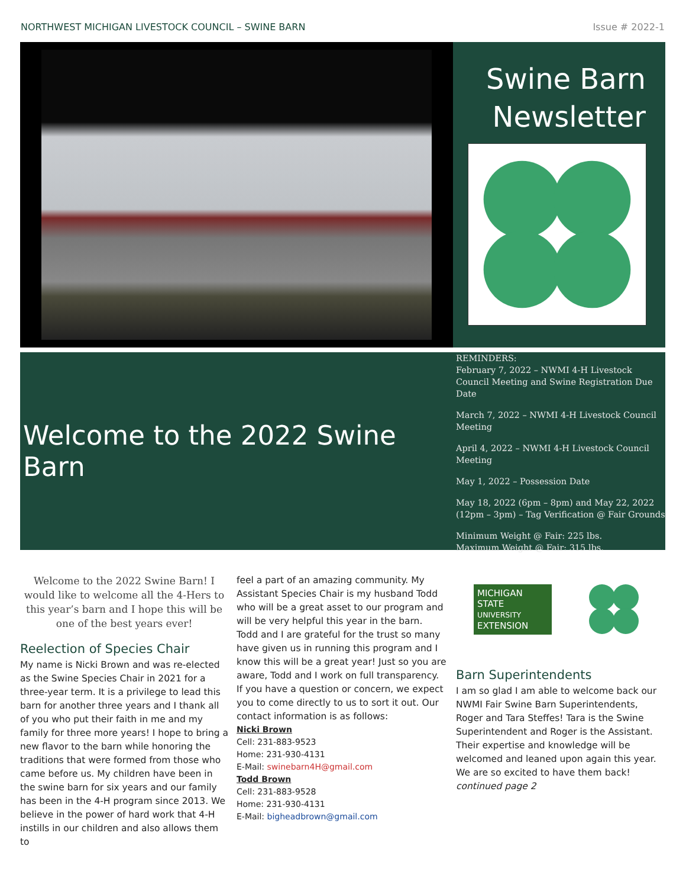NORTHWEST MICHIGAN LIVESTOCK COUNCIL – SWINE BARN Issue # 2022-1
Swine Barn Newsletter
Welcome to the 2022 Swine Barn
REMINDERS:
February 7, 2022 – NWMI 4-H Livestock Council Meeting and Swine Registration Due Date
March 7, 2022 – NWMI 4-H Livestock Council Meeting
April 4, 2022 – NWMI 4-H Livestock Council Meeting
May 1, 2022 – Possession Date
May 18, 2022 (6pm – 8pm) and May 22, 2022 (12pm – 3pm) – Tag Verification @ Fair Grounds
Minimum Weight @ Fair: 225 lbs.
Maximum Weight @ Fair: 315 lbs.
Welcome to the 2022 Swine Barn! I would like to welcome all the 4-Hers to this year’s barn and I hope this will be one of the best years ever!
Reelection of Species Chair
My name is Nicki Brown and was re-elected as the Swine Species Chair in 2021 for a three-year term. It is a privilege to lead this barn for another three years and I thank all of you who put their faith in me and my family for three more years! I hope to bring a new flavor to the barn while honoring the traditions that were formed from those who came before us. My children have been in the swine barn for six years and our family has been in the 4-H program since 2013. We believe in the power of hard work that 4-H instills in our children and also allows them to
feel a part of an amazing community. My Assistant Species Chair is my husband Todd who will be a great asset to our program and will be very helpful this year in the barn. Todd and I are grateful for the trust so many have given us in running this program and I know this will be a great year! Just so you are aware, Todd and I work on full transparency. If you have a question or concern, we expect you to come directly to us to sort it out. Our contact information is as follows:
Nicki Brown
Cell: 231-883-9523
Home: 231-930-4131
E-Mail: swinebarn4H@gmail.com
Todd Brown
Cell: 231-883-9528
Home: 231-930-4131
E-Mail: bigheadbrown@gmail.com
MICHIGAN STATE
UNIVERSITY
EXTENSION
Barn Superintendents
I am so glad I am able to welcome back our NWMI Fair Swine Barn Superintendents, Roger and Tara Steffes! Tara is the Swine Superintendent and Roger is the Assistant. Their expertise and knowledge will be welcomed and leaned upon again this year. We are so excited to have them back!
continued page 2